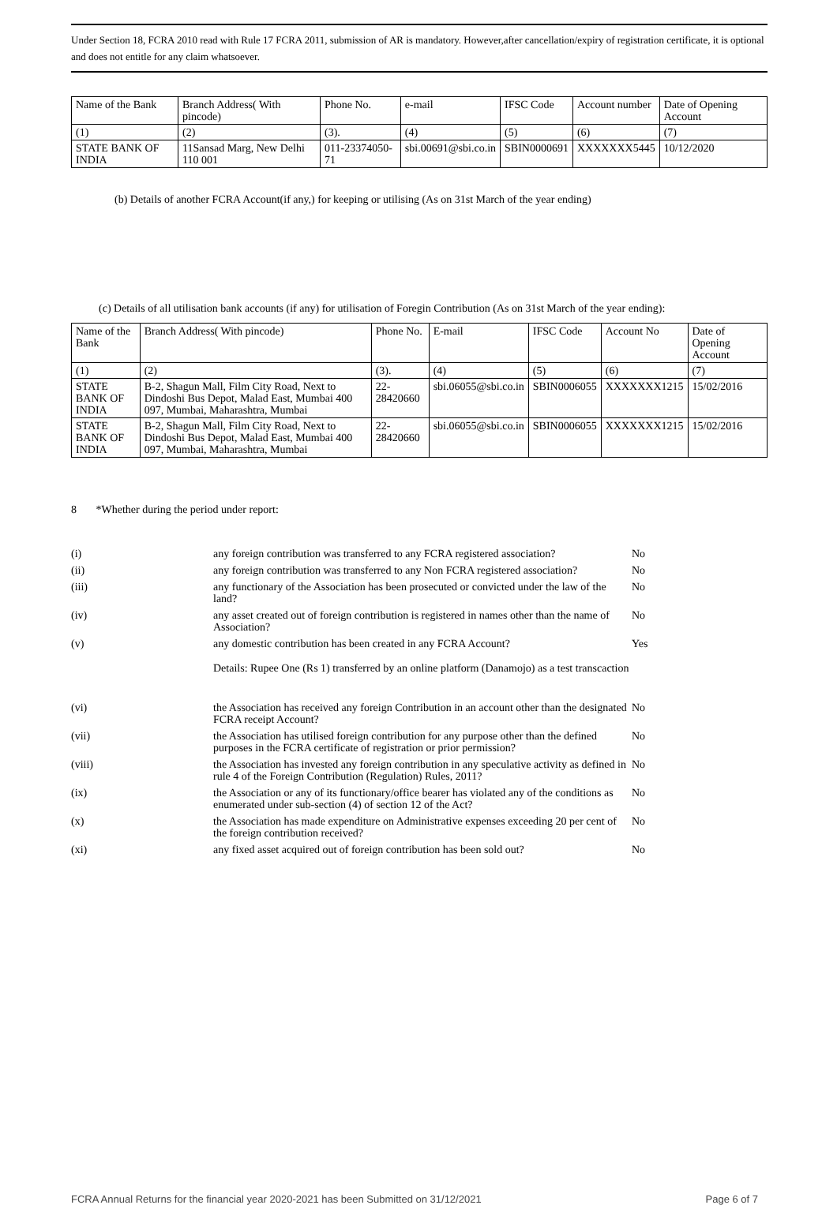Under Section 18, FCRA 2010 read with Rule 17 FCRA 2011, submission of AR is mandatory. However,after cancellation/expiry of registration certificate, it is optional and does not entitle for any claim whatsoever.
| Name of the Bank | Branch Address( With pincode) | Phone No. | e-mail | IFSC Code | Account number | Date of Opening Account |
| (1) | (2) | (3). | (4) | (5) | (6) | (7) |
| STATE BANK OF INDIA | 11Sansad Marg, New Delhi 110 001 | 011-23374050-71 | sbi.00691@sbi.co.in | SBIN0000691 | XXXXXXX5445 | 10/12/2020 |
(b) Details of another FCRA Account(if any,) for keeping or utilising (As on 31st March of the year ending)
(c) Details of all utilisation bank accounts (if any) for utilisation of Foregin Contribution (As on 31st March of the year ending):
| Name of the Bank | Branch Address( With pincode) | Phone No. | E-mail | IFSC Code | Account No | Date of Opening Account |
| (1) | (2) | (3). | (4) | (5) | (6) | (7) |
| STATE BANK OF INDIA | B-2, Shagun Mall, Film City Road, Next to Dindoshi Bus Depot, Malad East, Mumbai 400 097, Mumbai, Maharashtra, Mumbai | 22-28420660 | sbi.06055@sbi.co.in | SBIN0006055 | XXXXXXX1215 | 15/02/2016 |
| STATE BANK OF INDIA | B-2, Shagun Mall, Film City Road, Next to Dindoshi Bus Depot, Malad East, Mumbai 400 097, Mumbai, Maharashtra, Mumbai | 22-28420660 | sbi.06055@sbi.co.in | SBIN0006055 | XXXXXXX1215 | 15/02/2016 |
8 *Whether during the period under report:
| (i) | any foreign contribution was transferred to any FCRA registered association? | No |
| (ii) | any foreign contribution was transferred to any Non FCRA registered association? | No |
| (iii) | any functionary of the Association has been prosecuted or convicted under the law of the land? | No |
| (iv) | any asset created out of foreign contribution is registered in names other than the name of Association? | No |
| (v) | any domestic contribution has been created in any FCRA Account? | Yes |
| | Details: Rupee One (Rs 1) transferred by an online platform (Danamojo) as a test transcaction | |
| (vi) | the Association has received any foreign Contribution in an account other than the designated FCRA receipt Account? | No |
| (vii) | the Association has utilised foreign contribution for any purpose other than the defined purposes in the FCRA certificate of registration or prior permission? | No |
| (viii) | the Association has invested any foreign contribution in any speculative activity as defined in rule 4 of the Foreign Contribution (Regulation) Rules, 2011? | No |
| (ix) | the Association or any of its functionary/office bearer has violated any of the conditions as enumerated under sub-section (4) of section 12 of the Act? | No |
| (x) | the Association has made expenditure on Administrative expenses exceeding 20 per cent of the foreign contribution received? | No |
| (xi) | any fixed asset acquired out of foreign contribution has been sold out? | No |
FCRA Annual Returns for the financial year 2020-2021 has been Submitted on 31/12/2021 Page 6 of 7